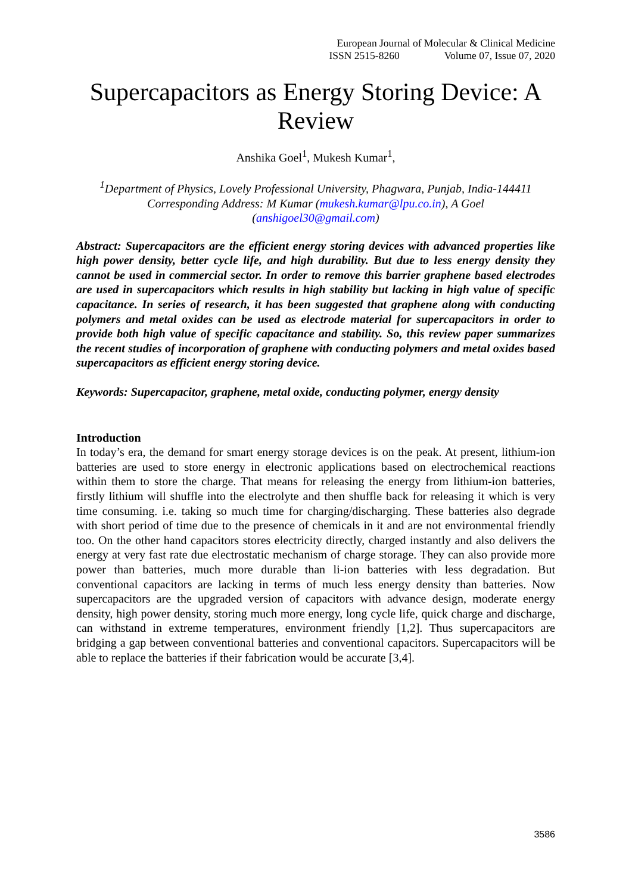European Journal of Molecular & Clinical Medicine
ISSN 2515-8260 Volume 07, Issue 07, 2020
Supercapacitors as Energy Storing Device: A Review
Anshika Goel<sup>1</sup>, Mukesh Kumar<sup>1</sup>,
<sup>1</sup> Department of Physics, Lovely Professional University, Phagwara, Punjab, India-144411
Corresponding Address: M Kumar (mukesh.kumar@lpu.co.in), A Goel
(anshigoel30@gmail.com)
Abstract: Supercapacitors are the efficient energy storing devices with advanced properties like high power density, better cycle life, and high durability. But due to less energy density they cannot be used in commercial sector. In order to remove this barrier graphene based electrodes are used in supercapacitors which results in high stability but lacking in high value of specific capacitance. In series of research, it has been suggested that graphene along with conducting polymers and metal oxides can be used as electrode material for supercapacitors in order to provide both high value of specific capacitance and stability. So, this review paper summarizes the recent studies of incorporation of graphene with conducting polymers and metal oxides based supercapacitors as efficient energy storing device.
Keywords: Supercapacitor, graphene, metal oxide, conducting polymer, energy density
Introduction
In today’s era, the demand for smart energy storage devices is on the peak. At present, lithium-ion batteries are used to store energy in electronic applications based on electrochemical reactions within them to store the charge. That means for releasing the energy from lithium-ion batteries, firstly lithium will shuffle into the electrolyte and then shuffle back for releasing it which is very time consuming. i.e. taking so much time for charging/discharging. These batteries also degrade with short period of time due to the presence of chemicals in it and are not environmental friendly too. On the other hand capacitors stores electricity directly, charged instantly and also delivers the energy at very fast rate due electrostatic mechanism of charge storage. They can also provide more power than batteries, much more durable than li-ion batteries with less degradation. But conventional capacitors are lacking in terms of much less energy density than batteries. Now supercapacitors are the upgraded version of capacitors with advance design, moderate energy density, high power density, storing much more energy, long cycle life, quick charge and discharge, can withstand in extreme temperatures, environment friendly [1,2]. Thus supercapacitors are bridging a gap between conventional batteries and conventional capacitors. Supercapacitors will be able to replace the batteries if their fabrication would be accurate [3,4].
3586